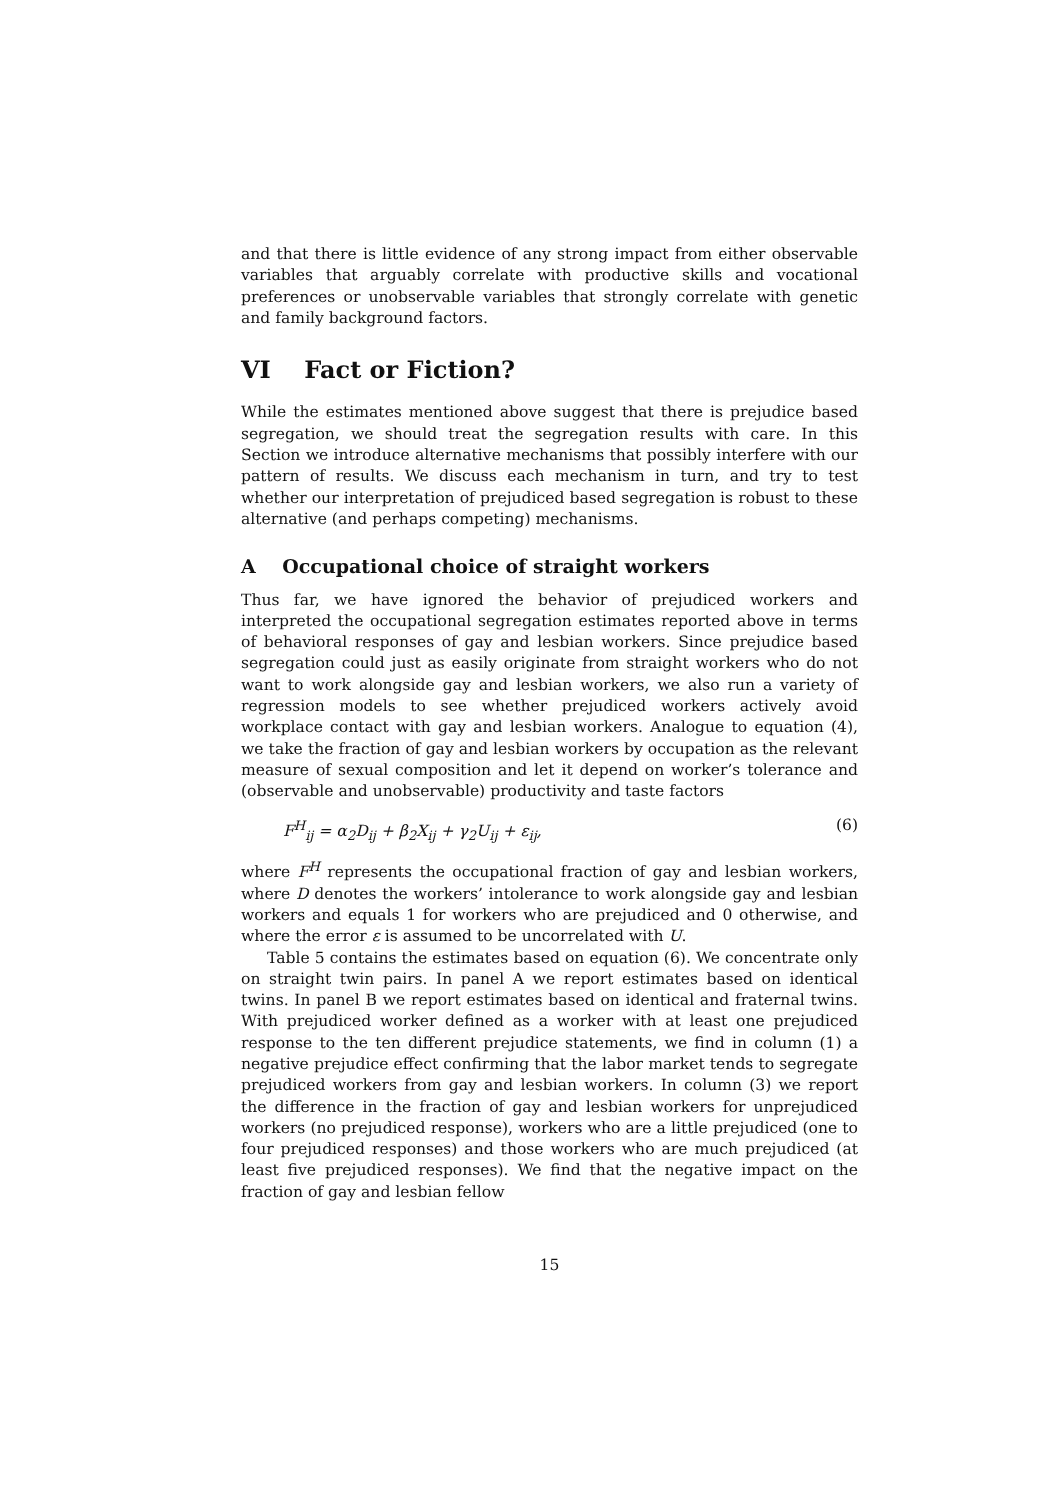and that there is little evidence of any strong impact from either observable variables that arguably correlate with productive skills and vocational preferences or unobservable variables that strongly correlate with genetic and family background factors.
VI Fact or Fiction?
While the estimates mentioned above suggest that there is prejudice based segregation, we should treat the segregation results with care. In this Section we introduce alternative mechanisms that possibly interfere with our pattern of results. We discuss each mechanism in turn, and try to test whether our interpretation of prejudiced based segregation is robust to these alternative (and perhaps competing) mechanisms.
A Occupational choice of straight workers
Thus far, we have ignored the behavior of prejudiced workers and interpreted the occupational segregation estimates reported above in terms of behavioral responses of gay and lesbian workers. Since prejudice based segregation could just as easily originate from straight workers who do not want to work alongside gay and lesbian workers, we also run a variety of regression models to see whether prejudiced workers actively avoid workplace contact with gay and lesbian workers. Analogue to equation (4), we take the fraction of gay and lesbian workers by occupation as the relevant measure of sexual composition and let it depend on worker’s tolerance and (observable and unobservable) productivity and taste factors
F<sup>H</sup><sub>ij</sub> = α<sub>2</sub>D<sub>ij</sub> + β<sub>2</sub>X<sub>ij</sub> + γ<sub>2</sub>U<sub>ij</sub> + ε<sub>ij</sub>, (6)
where F<sup>H</sup> represents the occupational fraction of gay and lesbian workers, where D denotes the workers’ intolerance to work alongside gay and lesbian workers and equals 1 for workers who are prejudiced and 0 otherwise, and where the error ε is assumed to be uncorrelated with U.
Table 5 contains the estimates based on equation (6). We concentrate only on straight twin pairs. In panel A we report estimates based on identical twins. In panel B we report estimates based on identical and fraternal twins. With prejudiced worker defined as a worker with at least one prejudiced response to the ten different prejudice statements, we find in column (1) a negative prejudice effect confirming that the labor market tends to segregate prejudiced workers from gay and lesbian workers. In column (3) we report the difference in the fraction of gay and lesbian workers for unprejudiced workers (no prejudiced response), workers who are a little prejudiced (one to four prejudiced responses) and those workers who are much prejudiced (at least five prejudiced responses). We find that the negative impact on the fraction of gay and lesbian fellow
15